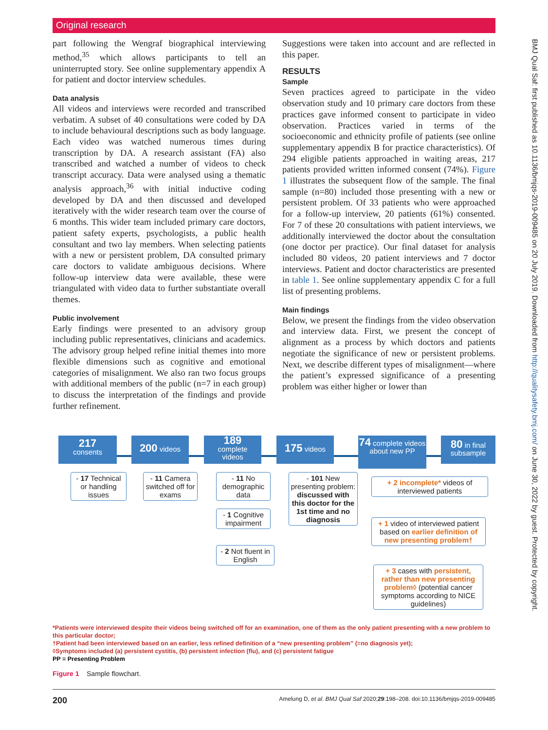Original research
part following the Wengraf biographical interviewing method,<sup>35</sup> which allows participants to tell an uninterrupted story. See online supplementary appendix A for patient and doctor interview schedules.
Data analysis
All videos and interviews were recorded and transcribed verbatim. A subset of 40 consultations were coded by DA to include behavioural descriptions such as body language. Each video was watched numerous times during transcription by DA. A research assistant (FA) also transcribed and watched a number of videos to check transcript accuracy. Data were analysed using a thematic analysis approach,<sup>36</sup> with initial inductive coding developed by DA and then discussed and developed iteratively with the wider research team over the course of 6 months. This wider team included primary care doctors, patient safety experts, psychologists, a public health consultant and two lay members. When selecting patients with a new or persistent problem, DA consulted primary care doctors to validate ambiguous decisions. Where follow-up interview data were available, these were triangulated with video data to further substantiate overall themes.
Public involvement
Early findings were presented to an advisory group including public representatives, clinicians and academics. The advisory group helped refine initial themes into more flexible dimensions such as cognitive and emotional categories of misalignment. We also ran two focus groups with additional members of the public (n=7 in each group) to discuss the interpretation of the findings and provide further refinement.
Suggestions were taken into account and are reflected in this paper.
RESULTS
Sample
Seven practices agreed to participate in the video observation study and 10 primary care doctors from these practices gave informed consent to participate in video observation. Practices varied in terms of the socioeconomic and ethnicity profile of patients (see online supplementary appendix B for practice characteristics). Of 294 eligible patients approached in waiting areas, 217 patients provided written informed consent (74%). Figure 1 illustrates the subsequent flow of the sample. The final sample (n=80) included those presenting with a new or persistent problem. Of 33 patients who were approached for a follow-up interview, 20 patients (61%) consented. For 7 of these 20 consultations with patient interviews, we additionally interviewed the doctor about the consultation (one doctor per practice). Our final dataset for analysis included 80 videos, 20 patient interviews and 7 doctor interviews. Patient and doctor characteristics are presented in table 1. See online supplementary appendix C for a full list of presenting problems.
Main findings
Below, we present the findings from the video observation and interview data. First, we present the concept of alignment as a process by which doctors and patients negotiate the significance of new or persistent problems. Next, we describe different types of misalignment—where the patient’s expressed significance of a presenting problem was either higher or lower than
217
consents
200 videos
189
complete
videos
175 videos
74 complete videos about new PP
80 in final subsample
- 17 Technical or handling issues
- 11 Camera switched off for exams
- 11 No demographic data
- 1 Cognitive impairment
- 2 Not fluent in English
- 101 New presenting problem: discussed with this doctor for the 1st time and no diagnosis
+ 2 incomplete* videos of interviewed patients
+ 1 video of interviewed patient based on earlier definition of new presenting problem†
+ 3 cases with persistent, rather than new presenting problem◊ (potential cancer symptoms according to NICE guidelines)
*Patients were interviewed despite their videos being switched off for an examination, one of them as the only patient presenting with a new problem to this particular doctor;
†Patient had been interviewed based on an earlier, less refined definition of a “new presenting problem” (=no diagnosis yet);
◊Symptoms included (a) persistent cystitis, (b) persistent infection (flu), and (c) persistent fatigue
PP = Presenting Problem
Figure 1 Sample flowchart.
200 Amelung D, et al. BMJ Qual Saf 2020;29:198–208. doi:10.1136/bmjqs-2019-009485
BMJ Qual Saf: first published as 10.1136/bmjqs-2019-009485 on 20 July 2019. Downloaded from http://qualitysafety.bmj.com/ on June 30, 2022 by guest. Protected by copyright.